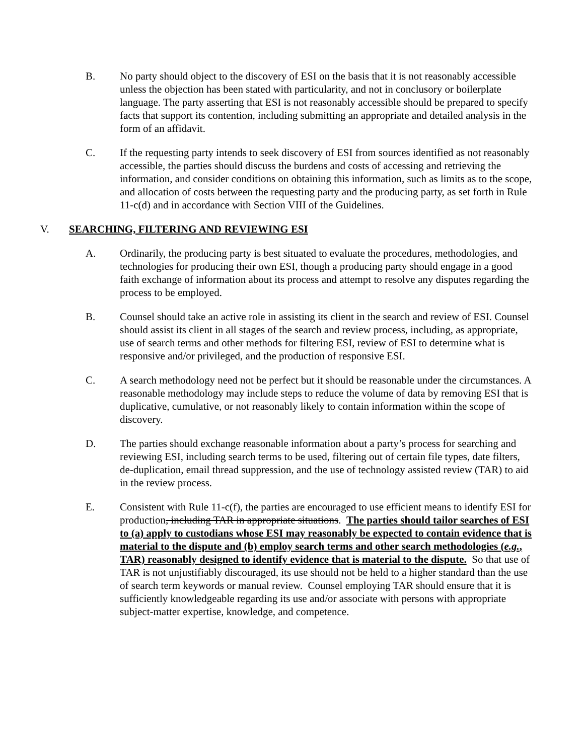B. No party should object to the discovery of ESI on the basis that it is not reasonably accessible unless the objection has been stated with particularity, and not in conclusory or boilerplate language. The party asserting that ESI is not reasonably accessible should be prepared to specify facts that support its contention, including submitting an appropriate and detailed analysis in the form of an affidavit.
C. If the requesting party intends to seek discovery of ESI from sources identified as not reasonably accessible, the parties should discuss the burdens and costs of accessing and retrieving the information, and consider conditions on obtaining this information, such as limits as to the scope, and allocation of costs between the requesting party and the producing party, as set forth in Rule 11-c(d) and in accordance with Section VIII of the Guidelines.
V. SEARCHING, FILTERING AND REVIEWING ESI
A. Ordinarily, the producing party is best situated to evaluate the procedures, methodologies, and technologies for producing their own ESI, though a producing party should engage in a good faith exchange of information about its process and attempt to resolve any disputes regarding the process to be employed.
B. Counsel should take an active role in assisting its client in the search and review of ESI. Counsel should assist its client in all stages of the search and review process, including, as appropriate, use of search terms and other methods for filtering ESI, review of ESI to determine what is responsive and/or privileged, and the production of responsive ESI.
C. A search methodology need not be perfect but it should be reasonable under the circumstances. A reasonable methodology may include steps to reduce the volume of data by removing ESI that is duplicative, cumulative, or not reasonably likely to contain information within the scope of discovery.
D. The parties should exchange reasonable information about a party’s process for searching and reviewing ESI, including search terms to be used, filtering out of certain file types, date filters, de-duplication, email thread suppression, and the use of technology assisted review (TAR) to aid in the review process.
E. Consistent with Rule 11-c(f), the parties are encouraged to use efficient means to identify ESI for production, including TAR in appropriate situations. The parties should tailor searches of ESI to (a) apply to custodians whose ESI may reasonably be expected to contain evidence that is material to the dispute and (b) employ search terms and other search methodologies (e.g., TAR) reasonably designed to identify evidence that is material to the dispute. So that use of TAR is not unjustifiably discouraged, its use should not be held to a higher standard than the use of search term keywords or manual review. Counsel employing TAR should ensure that it is sufficiently knowledgeable regarding its use and/or associate with persons with appropriate subject-matter expertise, knowledge, and competence.